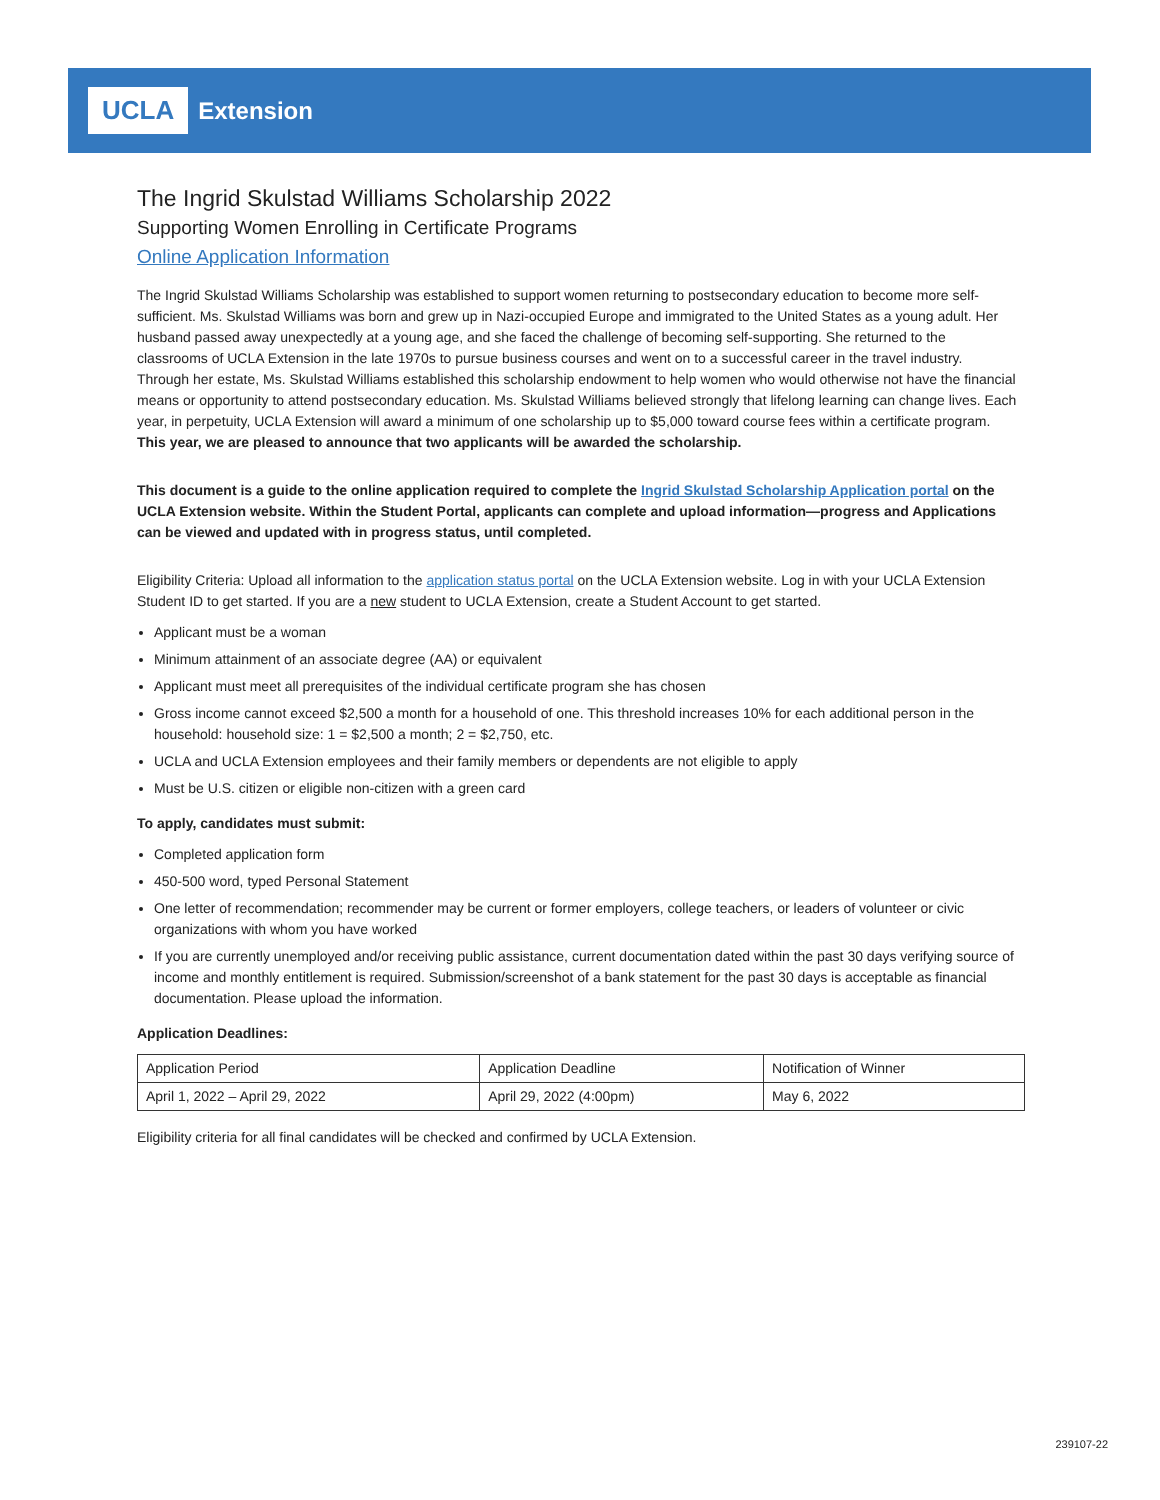UCLA Extension
The Ingrid Skulstad Williams Scholarship 2022
Supporting Women Enrolling in Certificate Programs
Online Application Information
The Ingrid Skulstad Williams Scholarship was established to support women returning to postsecondary education to become more self-sufficient. Ms. Skulstad Williams was born and grew up in Nazi-occupied Europe and immigrated to the United States as a young adult. Her husband passed away unexpectedly at a young age, and she faced the challenge of becoming self-supporting. She returned to the classrooms of UCLA Extension in the late 1970s to pursue business courses and went on to a successful career in the travel industry. Through her estate, Ms. Skulstad Williams established this scholarship endowment to help women who would otherwise not have the financial means or opportunity to attend postsecondary education. Ms. Skulstad Williams believed strongly that lifelong learning can change lives. Each year, in perpetuity, UCLA Extension will award a minimum of one scholarship up to $5,000 toward course fees within a certificate program. This year, we are pleased to announce that two applicants will be awarded the scholarship.
This document is a guide to the online application required to complete the Ingrid Skulstad Scholarship Application portal on the UCLA Extension website. Within the Student Portal, applicants can complete and upload information—progress and Applications can be viewed and updated with in progress status, until completed.
Eligibility Criteria: Upload all information to the application status portal on the UCLA Extension website. Log in with your UCLA Extension Student ID to get started. If you are a new student to UCLA Extension, create a Student Account to get started.
Applicant must be a woman
Minimum attainment of an associate degree (AA) or equivalent
Applicant must meet all prerequisites of the individual certificate program she has chosen
Gross income cannot exceed $2,500 a month for a household of one. This threshold increases 10% for each additional person in the household: household size: 1 = $2,500 a month; 2 = $2,750, etc.
UCLA and UCLA Extension employees and their family members or dependents are not eligible to apply
Must be U.S. citizen or eligible non-citizen with a green card
To apply, candidates must submit:
Completed application form
450-500 word, typed Personal Statement
One letter of recommendation; recommender may be current or former employers, college teachers, or leaders of volunteer or civic organizations with whom you have worked
If you are currently unemployed and/or receiving public assistance, current documentation dated within the past 30 days verifying source of income and monthly entitlement is required. Submission/screenshot of a bank statement for the past 30 days is acceptable as financial documentation. Please upload the information.
Application Deadlines:
| Application Period | Application Deadline | Notification of Winner |
| --- | --- | --- |
| April 1, 2022 – April 29, 2022 | April 29, 2022 (4:00pm) | May 6, 2022 |
Eligibility criteria for all final candidates will be checked and confirmed by UCLA Extension.
239107-22